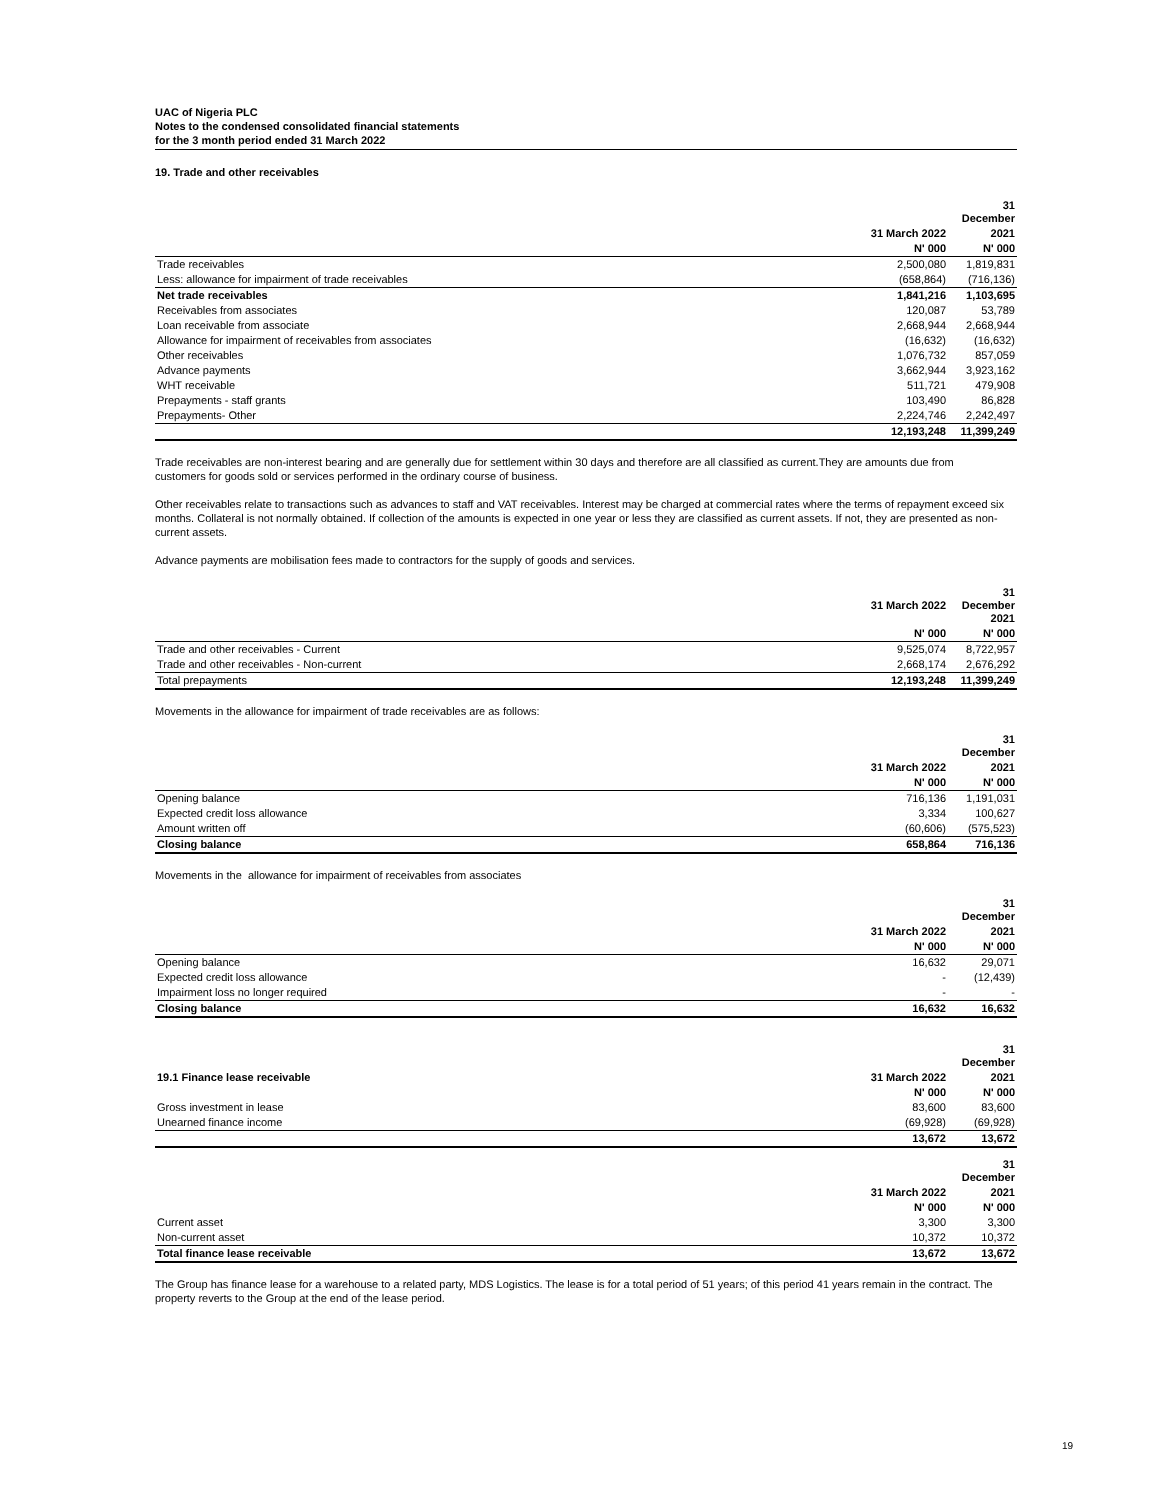UAC of Nigeria PLC
Notes to the condensed consolidated financial statements
for the 3 month period ended 31 March 2022
19. Trade and other receivables
| | | 31 December |
| --- | --- | --- |
| | 31 March 2022 | 2021 |
| | N' 000 | N' 000 |
| Trade receivables | 2,500,080 | 1,819,831 |
| Less: allowance for impairment of trade receivables | (658,864) | (716,136) |
| Net trade receivables | 1,841,216 | 1,103,695 |
| Receivables from associates | 120,087 | 53,789 |
| Loan receivable from associate | 2,668,944 | 2,668,944 |
| Allowance for impairment of receivables from associates | (16,632) | (16,632) |
| Other receivables | 1,076,732 | 857,059 |
| Advance payments | 3,662,944 | 3,923,162 |
| WHT receivable | 511,721 | 479,908 |
| Prepayments - staff grants | 103,490 | 86,828 |
| Prepayments- Other | 2,224,746 | 2,242,497 |
| | 12,193,248 | 11,399,249 |
Trade receivables are non-interest bearing and are generally due for settlement within 30 days and therefore are all classified as current.They are amounts due from customers for goods sold or services performed in the ordinary course of business.
Other receivables relate to transactions such as advances to staff and VAT receivables. Interest may be charged at commercial rates where the terms of repayment exceed six months. Collateral is not normally obtained. If collection of the amounts is expected in one year or less they are classified as current assets. If not, they are presented as non-current assets.
Advance payments are mobilisation fees made to contractors for the supply of goods and services.
| | 31 March 2022 | 31 December 2021 |
| --- | --- | --- |
| | N' 000 | N' 000 |
| Trade and other receivables - Current | 9,525,074 | 8,722,957 |
| Trade and other receivables - Non-current | 2,668,174 | 2,676,292 |
| Total prepayments | 12,193,248 | 11,399,249 |
Movements in the allowance for impairment of trade receivables are as follows:
| | | 31 December |
| --- | --- | --- |
| | 31 March 2022 | 2021 |
| | N' 000 | N' 000 |
| Opening balance | 716,136 | 1,191,031 |
| Expected credit loss allowance | 3,334 | 100,627 |
| Amount written off | (60,606) | (575,523) |
| Closing balance | 658,864 | 716,136 |
Movements in the allowance for impairment of receivables from associates
| | | 31 December |
| --- | --- | --- |
| | 31 March 2022 | 2021 |
| | N' 000 | N' 000 |
| Opening balance | 16,632 | 29,071 |
| Expected credit loss allowance | - | (12,439) |
| Impairment loss no longer required | - | - |
| Closing balance | 16,632 | 16,632 |
| | | 31 December |
| --- | --- | --- |
| 19.1 Finance lease receivable | 31 March 2022 | 2021 |
| | N' 000 | N' 000 |
| Gross investment in lease | 83,600 | 83,600 |
| Unearned finance income | (69,928) | (69,928) |
| | 13,672 | 13,672 |
| | | 31 December |
| | 31 March 2022 | 2021 |
| | N' 000 | N' 000 |
| Current asset | 3,300 | 3,300 |
| Non-current asset | 10,372 | 10,372 |
| Total finance lease receivable | 13,672 | 13,672 |
The Group has finance lease for a warehouse to a related party, MDS Logistics. The lease is for a total period of 51 years; of this period 41 years remain in the contract. The property reverts to the Group at the end of the lease period.
19